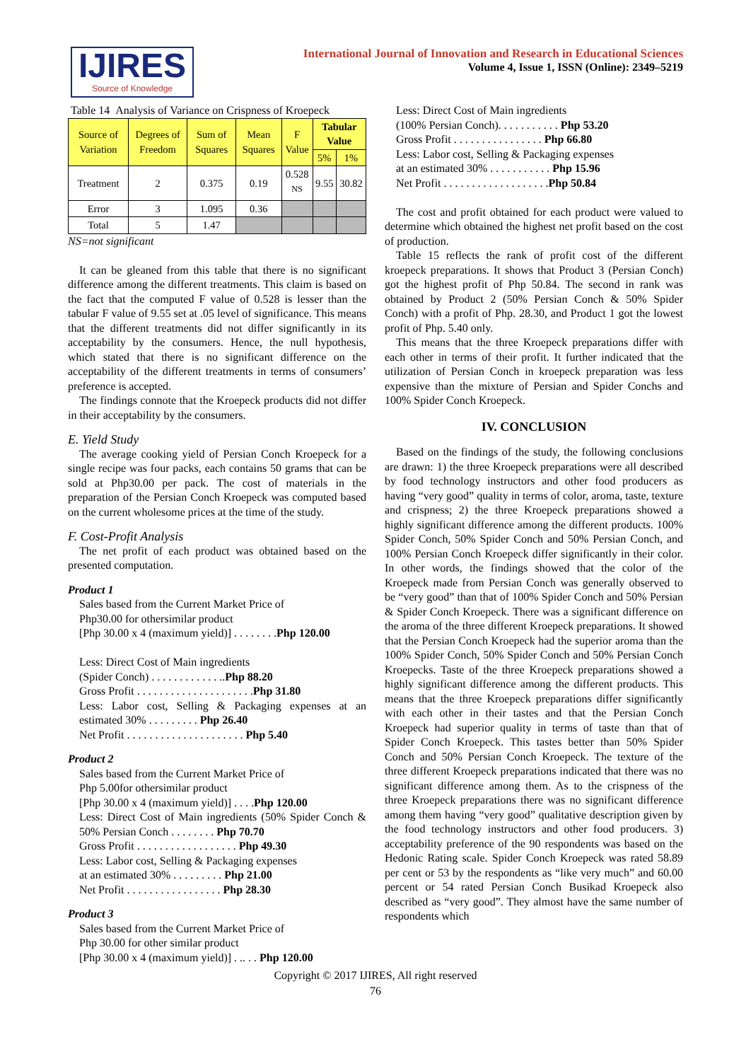IJIRES
Source of Knowledge
International Journal of Innovation and Research in Educational Sciences
Volume 4, Issue 1, ISSN (Online): 2349–5219
Table 14 Analysis of Variance on Crispness of Kroepeck
| Source of Variation | Degrees of Freedom | Sum of Squares | Mean Squares | F Value | Tabular Value | |
| --- | --- | --- | --- | --- | --- | --- |
| | | | | | 5% | 1% |
| Treatment | 2 | 0.375 | 0.19 | 0.528 <sup>NS</sup> | 9.55 | 30.82 |
| Error | 3 | 1.095 | 0.36 | | | |
| Total | 5 | 1.47 | | | | |
NS=not significant
It can be gleaned from this table that there is no significant difference among the different treatments. This claim is based on the fact that the computed F value of 0.528 is lesser than the tabular F value of 9.55 set at .05 level of significance. This means that the different treatments did not differ significantly in its acceptability by the consumers. Hence, the null hypothesis, which stated that there is no significant difference on the acceptability of the different treatments in terms of consumers’ preference is accepted.
The findings connote that the Kroepeck products did not differ in their acceptability by the consumers.
E. Yield Study
The average cooking yield of Persian Conch Kroepeck for a single recipe was four packs, each contains 50 grams that can be sold at Php30.00 per pack. The cost of materials in the preparation of the Persian Conch Kroepeck was computed based on the current wholesome prices at the time of the study.
F. Cost-Profit Analysis
The net profit of each product was obtained based on the presented computation.
Product 1
Sales based from the Current Market Price of
Php30.00 for othersimilar product
[Php 30.00 x 4 (maximum yield)] . . . . . . . .Php 120.00
Less: Direct Cost of Main ingredients
(Spider Conch) . . . . . . . . . . . . ..Php 88.20
Gross Profit . . . . . . . . . . . . . . . . . . . . .Php 31.80
Less: Labor cost, Selling & Packaging expenses at an estimated 30% . . . . . . . . . Php 26.40
Net Profit . . . . . . . . . . . . . . . . . . . . . Php 5.40
Product 2
Sales based from the Current Market Price of
Php 5.00for othersimilar product
[Php 30.00 x 4 (maximum yield)] . . . .Php 120.00
Less: Direct Cost of Main ingredients (50% Spider Conch & 50% Persian Conch . . . . . . . . Php 70.70
Gross Profit . . . . . . . . . . . . . . . . . . Php 49.30
Less: Labor cost, Selling & Packaging expenses
at an estimated 30% . . . . . . . . . Php 21.00
Net Profit . . . . . . . . . . . . . . . . . Php 28.30
Product 3
Sales based from the Current Market Price of
Php 30.00 for other similar product
[Php 30.00 x 4 (maximum yield)] . .. . . Php 120.00
Less: Direct Cost of Main ingredients
(100% Persian Conch). . . . . . . . . . . Php 53.20
Gross Profit . . . . . . . . . . . . . . . . Php 66.80
Less: Labor cost, Selling & Packaging expenses
at an estimated 30% . . . . . . . . . . . Php 15.96
Net Profit . . . . . . . . . . . . . . . . . . .Php 50.84
The cost and profit obtained for each product were valued to determine which obtained the highest net profit based on the cost of production.
Table 15 reflects the rank of profit cost of the different kroepeck preparations. It shows that Product 3 (Persian Conch) got the highest profit of Php 50.84. The second in rank was obtained by Product 2 (50% Persian Conch & 50% Spider Conch) with a profit of Php. 28.30, and Product 1 got the lowest profit of Php. 5.40 only.
This means that the three Kroepeck preparations differ with each other in terms of their profit. It further indicated that the utilization of Persian Conch in kroepeck preparation was less expensive than the mixture of Persian and Spider Conchs and 100% Spider Conch Kroepeck.
IV. CONCLUSION
Based on the findings of the study, the following conclusions are drawn: 1) the three Kroepeck preparations were all described by food technology instructors and other food producers as having “very good” quality in terms of color, aroma, taste, texture and crispness; 2) the three Kroepeck preparations showed a highly significant difference among the different products. 100% Spider Conch, 50% Spider Conch and 50% Persian Conch, and 100% Persian Conch Kroepeck differ significantly in their color. In other words, the findings showed that the color of the Kroepeck made from Persian Conch was generally observed to be “very good” than that of 100% Spider Conch and 50% Persian & Spider Conch Kroepeck. There was a significant difference on the aroma of the three different Kroepeck preparations. It showed that the Persian Conch Kroepeck had the superior aroma than the 100% Spider Conch, 50% Spider Conch and 50% Persian Conch Kroepecks. Taste of the three Kroepeck preparations showed a highly significant difference among the different products. This means that the three Kroepeck preparations differ significantly with each other in their tastes and that the Persian Conch Kroepeck had superior quality in terms of taste than that of Spider Conch Kroepeck. This tastes better than 50% Spider Conch and 50% Persian Conch Kroepeck. The texture of the three different Kroepeck preparations indicated that there was no significant difference among them. As to the crispness of the three Kroepeck preparations there was no significant difference among them having “very good” qualitative description given by the food technology instructors and other food producers. 3) acceptability preference of the 90 respondents was based on the Hedonic Rating scale. Spider Conch Kroepeck was rated 58.89 per cent or 53 by the respondents as “like very much” and 60.00 percent or 54 rated Persian Conch Busikad Kroepeck also described as “very good”. They almost have the same number of respondents which
Copyright © 2017 IJIRES, All right reserved
76